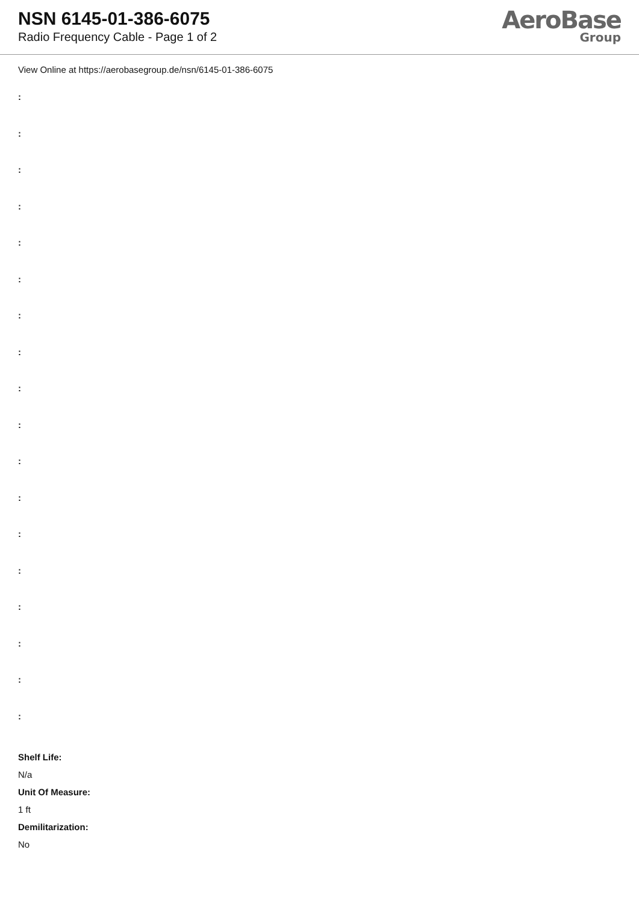NSN 6145-01-386-6075
Radio Frequency Cable - Page 1 of 2
AeroBase
Group
View Online at https://aerobasegroup.de/nsn/6145-01-386-6075
:
:
:
:
:
:
:
:
:
:
:
:
:
:
:
:
:
:
Shelf Life:
N/a
Unit Of Measure:
1 ft
Demilitarization:
No